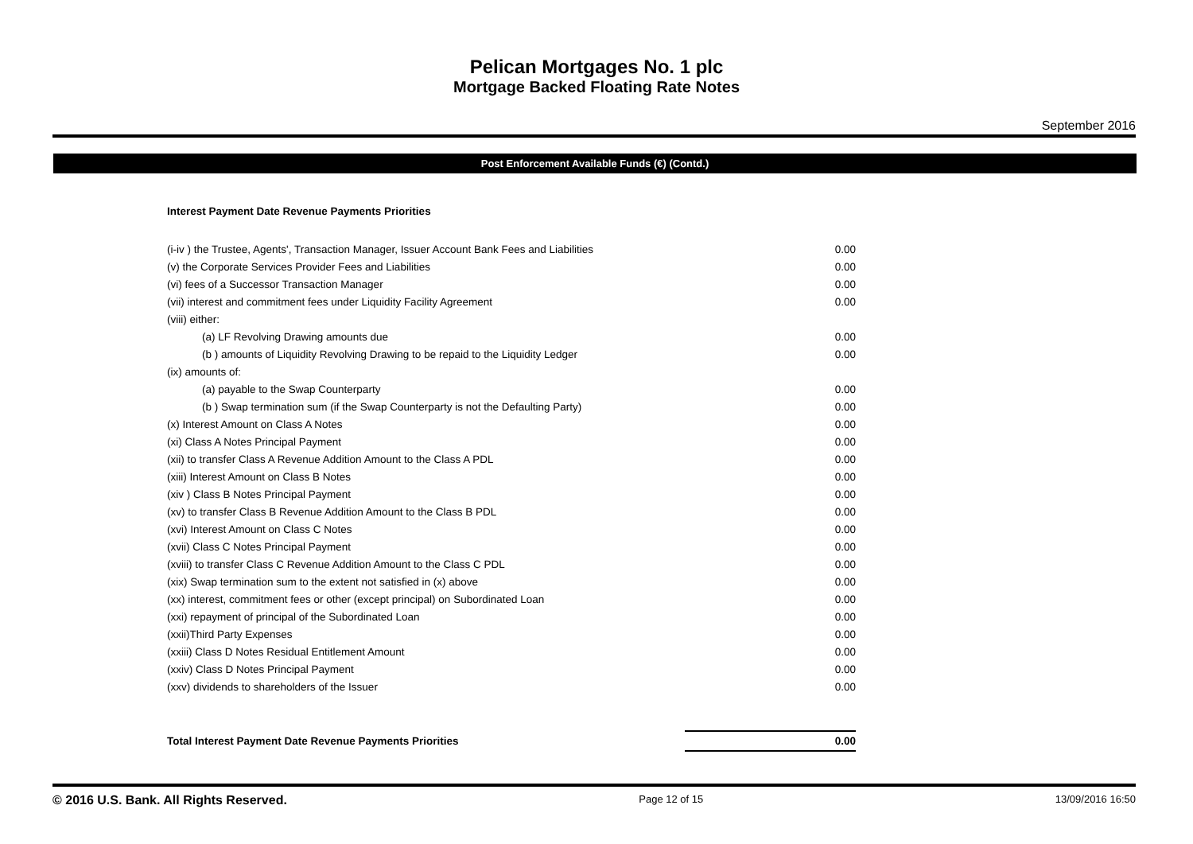Pelican Mortgages No. 1 plc
Mortgage Backed Floating Rate Notes
September 2016
Post Enforcement Available Funds (€) (Contd.)
| Interest Payment Date Revenue Payments Priorities | |
| (i-iv ) the Trustee, Agents', Transaction Manager, Issuer Account Bank Fees and Liabilities | 0.00 |
| (v) the Corporate Services Provider Fees and Liabilities | 0.00 |
| (vi) fees of a Successor Transaction Manager | 0.00 |
| (vii) interest and commitment fees under Liquidity Facility Agreement | 0.00 |
| (viii) either: | |
| (a) LF Revolving Drawing amounts due | 0.00 |
| (b ) amounts of Liquidity Revolving Drawing to be repaid to the Liquidity Ledger | 0.00 |
| (ix) amounts of: | |
| (a) payable to the Swap Counterparty | 0.00 |
| (b ) Swap termination sum (if the Swap Counterparty is not the Defaulting Party) | 0.00 |
| (x) Interest Amount on Class A Notes | 0.00 |
| (xi) Class A Notes Principal Payment | 0.00 |
| (xii) to transfer Class A Revenue Addition Amount to the Class A PDL | 0.00 |
| (xiii) Interest Amount on Class B Notes | 0.00 |
| (xiv ) Class B Notes Principal Payment | 0.00 |
| (xv) to transfer Class B Revenue Addition Amount to the Class B PDL | 0.00 |
| (xvi) Interest Amount on Class C Notes | 0.00 |
| (xvii) Class C Notes Principal Payment | 0.00 |
| (xviii) to transfer Class C Revenue Addition Amount to the Class C PDL | 0.00 |
| (xix) Swap termination sum to the extent not satisfied in (x) above | 0.00 |
| (xx) interest, commitment fees or other (except principal) on Subordinated Loan | 0.00 |
| (xxi) repayment of principal of the Subordinated Loan | 0.00 |
| (xxii)Third Party Expenses | 0.00 |
| (xxiii) Class D Notes Residual Entitlement Amount | 0.00 |
| (xxiv) Class D Notes Principal Payment | 0.00 |
| (xxv) dividends to shareholders of the Issuer | 0.00 |
| Total Interest Payment Date Revenue Payments Priorities | 0.00 |
© 2016 U.S. Bank. All Rights Reserved. Page 12 of 15 13/09/2016 16:50